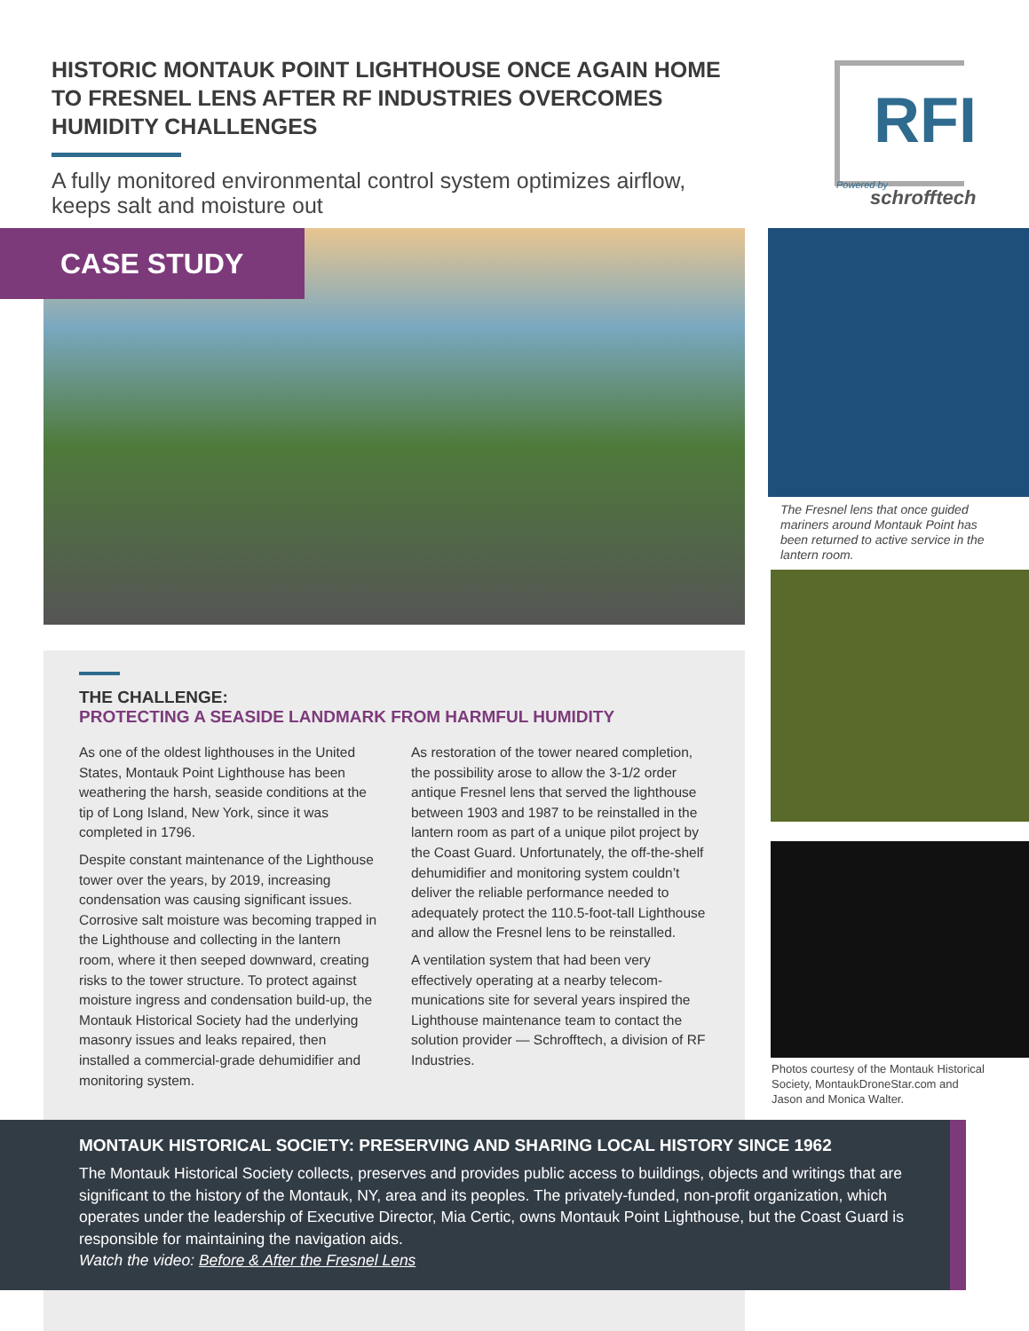HISTORIC MONTAUK POINT LIGHTHOUSE ONCE AGAIN HOME TO FRESNEL LENS AFTER RF INDUSTRIES OVERCOMES HUMIDITY CHALLENGES
A fully monitored environmental control system optimizes airflow, keeps salt and moisture out
RFI
Powered by
schrofftech
CASE STUDY
The Fresnel lens that once guided mariners around Montauk Point has been returned to active service in the lantern room.
Photos courtesy of the Montauk Historical Society, MontaukDroneStar.com and Jason and Monica Walter.
THE CHALLENGE:
PROTECTING A SEASIDE LANDMARK FROM HARMFUL HUMIDITY
As one of the oldest lighthouses in the United States, Montauk Point Lighthouse has been weathering the harsh, seaside conditions at the tip of Long Island, New York, since it was completed in 1796.
Despite constant maintenance of the Light­house tower over the years, by 2019, increas­ing condensation was causing significant issues. Corrosive salt moisture was becoming trapped in the Lighthouse and collecting in the lantern room, where it then seeped down­ward, creating risks to the tower structure. To protect against moisture ingress and conden­sation build-up, the Montauk Historical Society had the underlying masonry issues and leaks repaired, then installed a commercial-grade dehumidifier and monitoring system.
As restoration of the tower neared completion, the possibility arose to allow the 3-1/2 order antique Fresnel lens that served the lighthouse between 1903 and 1987 to be reinstalled in the lantern room as part of a unique pilot project by the Coast Guard. Unfortunately, the off-the-shelf dehumidifier and monitoring system couldn’t deliver the reliable performance needed to adequately protect the 110.5-foot-tall Lighthouse and allow the Fresnel lens to be reinstalled.
A ventilation system that had been very effectively operating at a nearby telecom­munications site for several years inspired the Lighthouse maintenance team to contact the solution provider — Schrofftech, a division of RF Industries.
MONTAUK HISTORICAL SOCIETY: PRESERVING AND SHARING LOCAL HISTORY SINCE 1962
The Montauk Historical Society collects, preserves and provides public access to buildings, objects and writings that are significant to the history of the Montauk, NY, area and its peoples. The privately-funded, non-profit organization, which operates under the leadership of Executive Director, Mia Certic, owns Montauk Point Lighthouse, but the Coast Guard is responsible for maintaining the navigation aids.
Watch the video: Before & After the Fresnel Lens